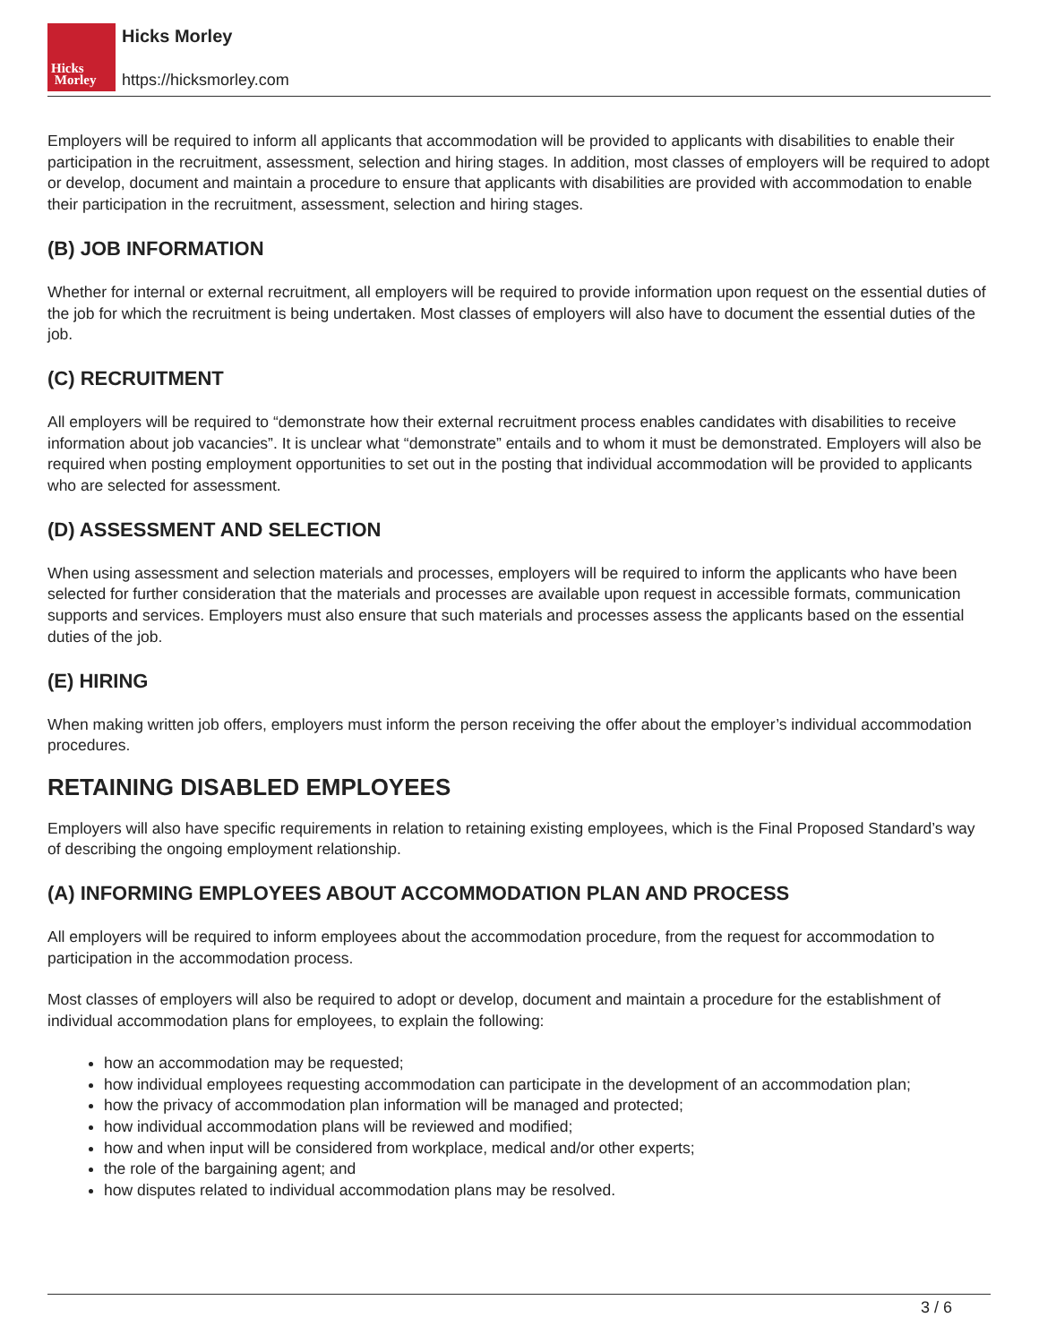Hicks
Morley
Hicks Morley
https://hicksmorley.com
Employers will be required to inform all applicants that accommodation will be provided to applicants with disabilities to enable their participation in the recruitment, assessment, selection and hiring stages. In addition, most classes of employers will be required to adopt or develop, document and maintain a procedure to ensure that applicants with disabilities are provided with accommodation to enable their participation in the recruitment, assessment, selection and hiring stages.
(B) JOB INFORMATION
Whether for internal or external recruitment, all employers will be required to provide information upon request on the essential duties of the job for which the recruitment is being undertaken. Most classes of employers will also have to document the essential duties of the job.
(C) RECRUITMENT
All employers will be required to “demonstrate how their external recruitment process enables candidates with disabilities to receive information about job vacancies”. It is unclear what “demonstrate” entails and to whom it must be demonstrated. Employers will also be required when posting employment opportunities to set out in the posting that individual accommodation will be provided to applicants who are selected for assessment.
(D) ASSESSMENT AND SELECTION
When using assessment and selection materials and processes, employers will be required to inform the applicants who have been selected for further consideration that the materials and processes are available upon request in accessible formats, communication supports and services. Employers must also ensure that such materials and processes assess the applicants based on the essential duties of the job.
(E) HIRING
When making written job offers, employers must inform the person receiving the offer about the employer’s individual accommodation procedures.
RETAINING DISABLED EMPLOYEES
Employers will also have specific requirements in relation to retaining existing employees, which is the Final Proposed Standard’s way of describing the ongoing employment relationship.
(A) INFORMING EMPLOYEES ABOUT ACCOMMODATION PLAN AND PROCESS
All employers will be required to inform employees about the accommodation procedure, from the request for accommodation to participation in the accommodation process.
Most classes of employers will also be required to adopt or develop, document and maintain a procedure for the establishment of individual accommodation plans for employees, to explain the following:
how an accommodation may be requested;
how individual employees requesting accommodation can participate in the development of an accommodation plan;
how the privacy of accommodation plan information will be managed and protected;
how individual accommodation plans will be reviewed and modified;
how and when input will be considered from workplace, medical and/or other experts;
the role of the bargaining agent; and
how disputes related to individual accommodation plans may be resolved.
3 / 6